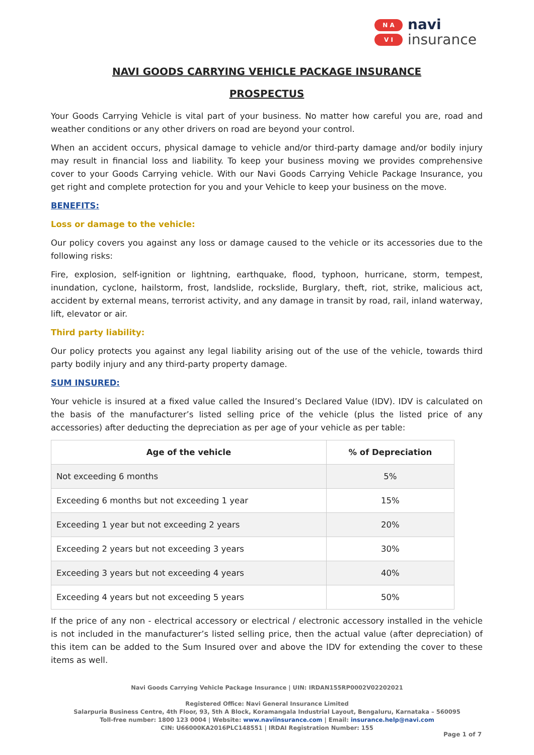N A
V I
navi
insurance
NAVI GOODS CARRYING VEHICLE PACKAGE INSURANCE
PROSPECTUS
Your Goods Carrying Vehicle is vital part of your business. No matter how careful you are, road and weather conditions or any other drivers on road are beyond your control.
When an accident occurs, physical damage to vehicle and/or third-party damage and/or bodily injury may result in financial loss and liability. To keep your business moving we provides comprehensive cover to your Goods Carrying vehicle. With our Navi Goods Carrying Vehicle Package Insurance, you get right and complete protection for you and your Vehicle to keep your business on the move.
BENEFITS:
Loss or damage to the vehicle:
Our policy covers you against any loss or damage caused to the vehicle or its accessories due to the following risks:
Fire, explosion, self-ignition or lightning, earthquake, flood, typhoon, hurricane, storm, tempest, inundation, cyclone, hailstorm, frost, landslide, rockslide, Burglary, theft, riot, strike, malicious act, accident by external means, terrorist activity, and any damage in transit by road, rail, inland waterway, lift, elevator or air.
Third party liability:
Our policy protects you against any legal liability arising out of the use of the vehicle, towards third party bodily injury and any third-party property damage.
SUM INSURED:
Your vehicle is insured at a fixed value called the Insured’s Declared Value (IDV). IDV is calculated on the basis of the manufacturer’s listed selling price of the vehicle (plus the listed price of any accessories) after deducting the depreciation as per age of your vehicle as per table:
| Age of the vehicle | % of Depreciation |
| --- | --- |
| Not exceeding 6 months | 5% |
| Exceeding 6 months but not exceeding 1 year | 15% |
| Exceeding 1 year but not exceeding 2 years | 20% |
| Exceeding 2 years but not exceeding 3 years | 30% |
| Exceeding 3 years but not exceeding 4 years | 40% |
| Exceeding 4 years but not exceeding 5 years | 50% |
If the price of any non - electrical accessory or electrical / electronic accessory installed in the vehicle is not included in the manufacturer’s listed selling price, then the actual value (after depreciation) of this item can be added to the Sum Insured over and above the IDV for extending the cover to these items as well.
Navi Goods Carrying Vehicle Package Insurance | UIN: IRDAN155RP0002V02202021
Registered Office: Navi General Insurance Limited
Salarpuria Business Centre, 4th Floor, 93, 5th A Block, Koramangala Industrial Layout, Bengaluru, Karnataka – 560095
Toll-free number: 1800 123 0004 | Website: www.naviinsurance.com | Email: insurance.help@navi.com
CIN: U66000KA2016PLC148551 | IRDAI Registration Number: 155
Page 1 of 7